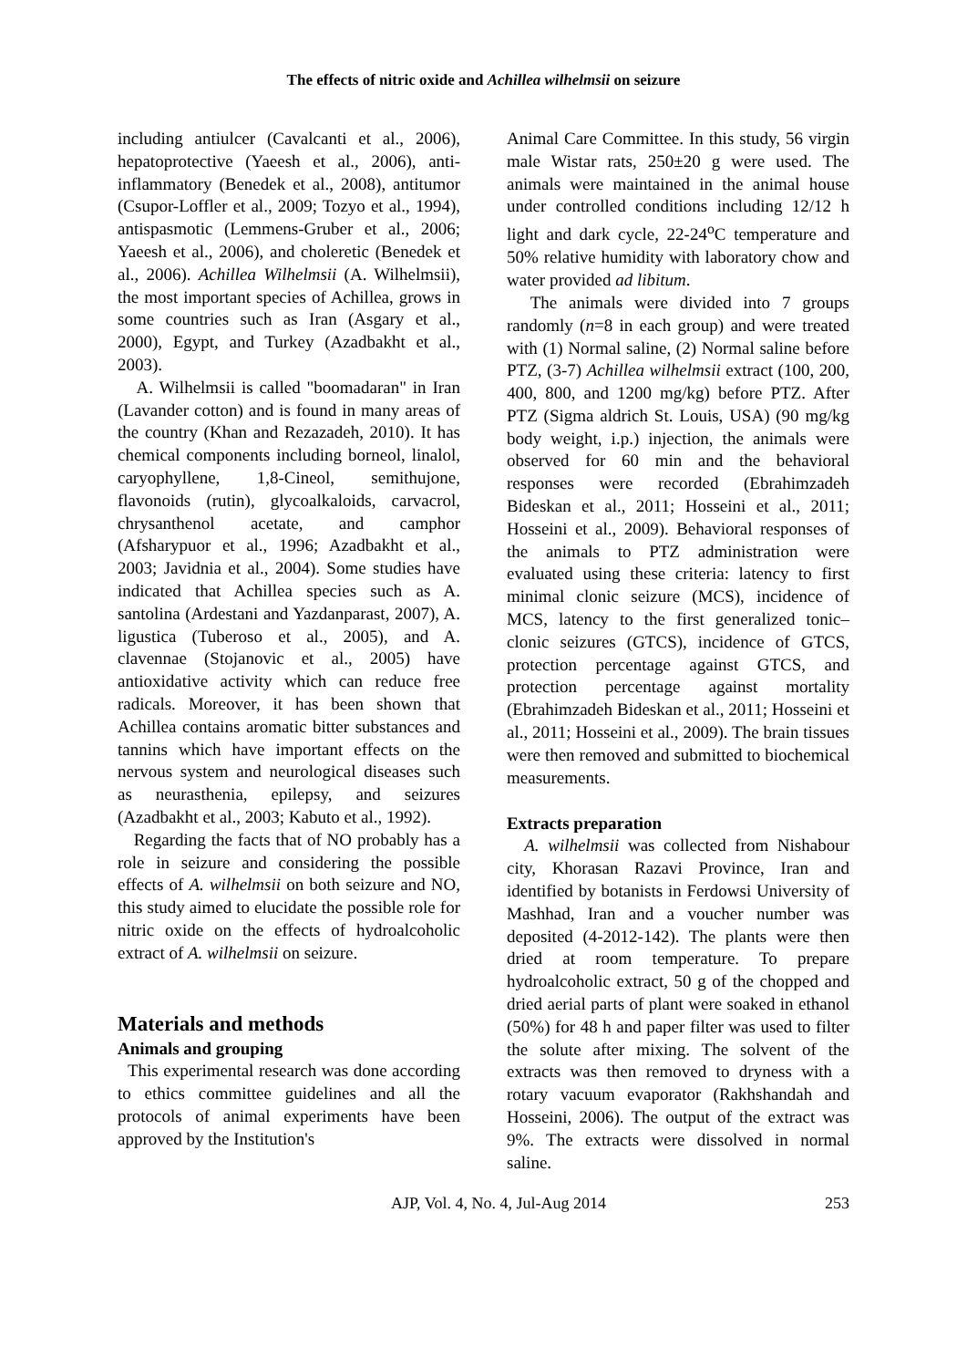The effects of nitric oxide and Achillea wilhelmsii on seizure
including antiulcer (Cavalcanti et al., 2006), hepatoprotective (Yaeesh et al., 2006), anti-inflammatory (Benedek et al., 2008), antitumor (Csupor-Loffler et al., 2009; Tozyo et al., 1994), antispasmotic (Lemmens-Gruber et al., 2006; Yaeesh et al., 2006), and choleretic (Benedek et al., 2006). Achillea Wilhelmsii (A. Wilhelmsii), the most important species of Achillea, grows in some countries such as Iran (Asgary et al., 2000), Egypt, and Turkey (Azadbakht et al., 2003).
A. Wilhelmsii is called "boomadaran" in Iran (Lavander cotton) and is found in many areas of the country (Khan and Rezazadeh, 2010). It has chemical components including borneol, linalol, caryophyllene, 1,8-Cineol, semithujone, flavonoids (rutin), glycoalkaloids, carvacrol, chrysanthenol acetate, and camphor (Afsharypuor et al., 1996; Azadbakht et al., 2003; Javidnia et al., 2004). Some studies have indicated that Achillea species such as A. santolina (Ardestani and Yazdanparast, 2007), A. ligustica (Tuberoso et al., 2005), and A. clavennae (Stojanovic et al., 2005) have antioxidative activity which can reduce free radicals. Moreover, it has been shown that Achillea contains aromatic bitter substances and tannins which have important effects on the nervous system and neurological diseases such as neurasthenia, epilepsy, and seizures (Azadbakht et al., 2003; Kabuto et al., 1992).
Regarding the facts that of NO probably has a role in seizure and considering the possible effects of A. wilhelmsii on both seizure and NO, this study aimed to elucidate the possible role for nitric oxide on the effects of hydroalcoholic extract of A. wilhelmsii on seizure.
Materials and methods
Animals and grouping
This experimental research was done according to ethics committee guidelines and all the protocols of animal experiments have been approved by the Institution's
Animal Care Committee. In this study, 56 virgin male Wistar rats, 250±20 g were used. The animals were maintained in the animal house under controlled conditions including 12/12 h light and dark cycle, 22-24<sup>o</sup>C temperature and 50% relative humidity with laboratory chow and water provided ad libitum.
The animals were divided into 7 groups randomly (n=8 in each group) and were treated with (1) Normal saline, (2) Normal saline before PTZ, (3-7) Achillea wilhelmsii extract (100, 200, 400, 800, and 1200 mg/kg) before PTZ. After PTZ (Sigma aldrich St. Louis, USA) (90 mg/kg body weight, i.p.) injection, the animals were observed for 60 min and the behavioral responses were recorded (Ebrahimzadeh Bideskan et al., 2011; Hosseini et al., 2011; Hosseini et al., 2009). Behavioral responses of the animals to PTZ administration were evaluated using these criteria: latency to first minimal clonic seizure (MCS), incidence of MCS, latency to the first generalized tonic–clonic seizures (GTCS), incidence of GTCS, protection percentage against GTCS, and protection percentage against mortality (Ebrahimzadeh Bideskan et al., 2011; Hosseini et al., 2011; Hosseini et al., 2009). The brain tissues were then removed and submitted to biochemical measurements.
Extracts preparation
A. wilhelmsii was collected from Nishabour city, Khorasan Razavi Province, Iran and identified by botanists in Ferdowsi University of Mashhad, Iran and a voucher number was deposited (4-2012-142). The plants were then dried at room temperature. To prepare hydroalcoholic extract, 50 g of the chopped and dried aerial parts of plant were soaked in ethanol (50%) for 48 h and paper filter was used to filter the solute after mixing. The solvent of the extracts was then removed to dryness with a rotary vacuum evaporator (Rakhshandah and Hosseini, 2006). The output of the extract was 9%. The extracts were dissolved in normal saline.
AJP, Vol. 4, No. 4, Jul-Aug 2014 253